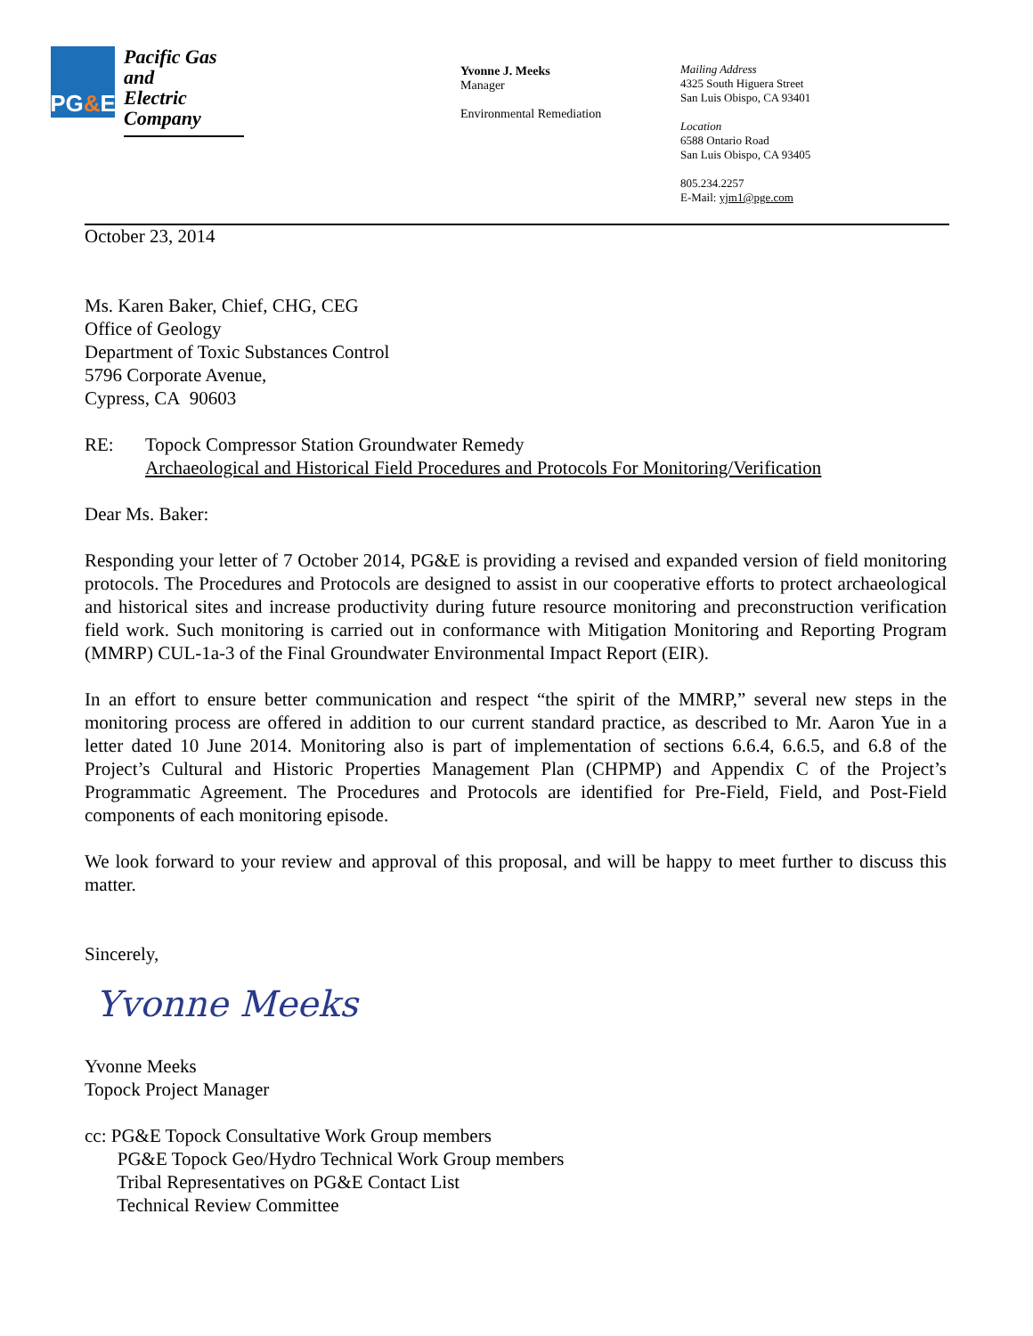PG & E
Pacific Gas
and
Electric
Company
Yvonne J. Meeks
Manager
Environmental Remediation
Mailing Address
4325 South Higuera Street
San Luis Obispo, CA 93401
Location
6588 Ontario Road
San Luis Obispo, CA 93405
805.234.2257
E-Mail: yjm1@pge.com
October 23, 2014
Ms. Karen Baker, Chief, CHG, CEG
Office of Geology
Department of Toxic Substances Control
5796 Corporate Avenue,
Cypress, CA 90603
RE: Topock Compressor Station Groundwater Remedy
Archaeological and Historical Field Procedures and Protocols For Monitoring/Verification
Dear Ms. Baker:
Responding your letter of 7 October 2014, PG&E is providing a revised and expanded version of field monitoring protocols. The Procedures and Protocols are designed to assist in our cooperative efforts to protect archaeological and historical sites and increase productivity during future resource monitoring and preconstruction verification field work. Such monitoring is carried out in conformance with Mitigation Monitoring and Reporting Program (MMRP) CUL-1a-3 of the Final Groundwater Environmental Impact Report (EIR).
In an effort to ensure better communication and respect “the spirit of the MMRP,” several new steps in the monitoring process are offered in addition to our current standard practice, as described to Mr. Aaron Yue in a letter dated 10 June 2014. Monitoring also is part of implementation of sections 6.6.4, 6.6.5, and 6.8 of the Project’s Cultural and Historic Properties Management Plan (CHPMP) and Appendix C of the Project’s Programmatic Agreement. The Procedures and Protocols are identified for Pre-Field, Field, and Post-Field components of each monitoring episode.
We look forward to your review and approval of this proposal, and will be happy to meet further to discuss this matter.
Sincerely,
Yvonne Meeks
Yvonne Meeks
Topock Project Manager
cc: PG&E Topock Consultative Work Group members
PG&E Topock Geo/Hydro Technical Work Group members
Tribal Representatives on PG&E Contact List
Technical Review Committee